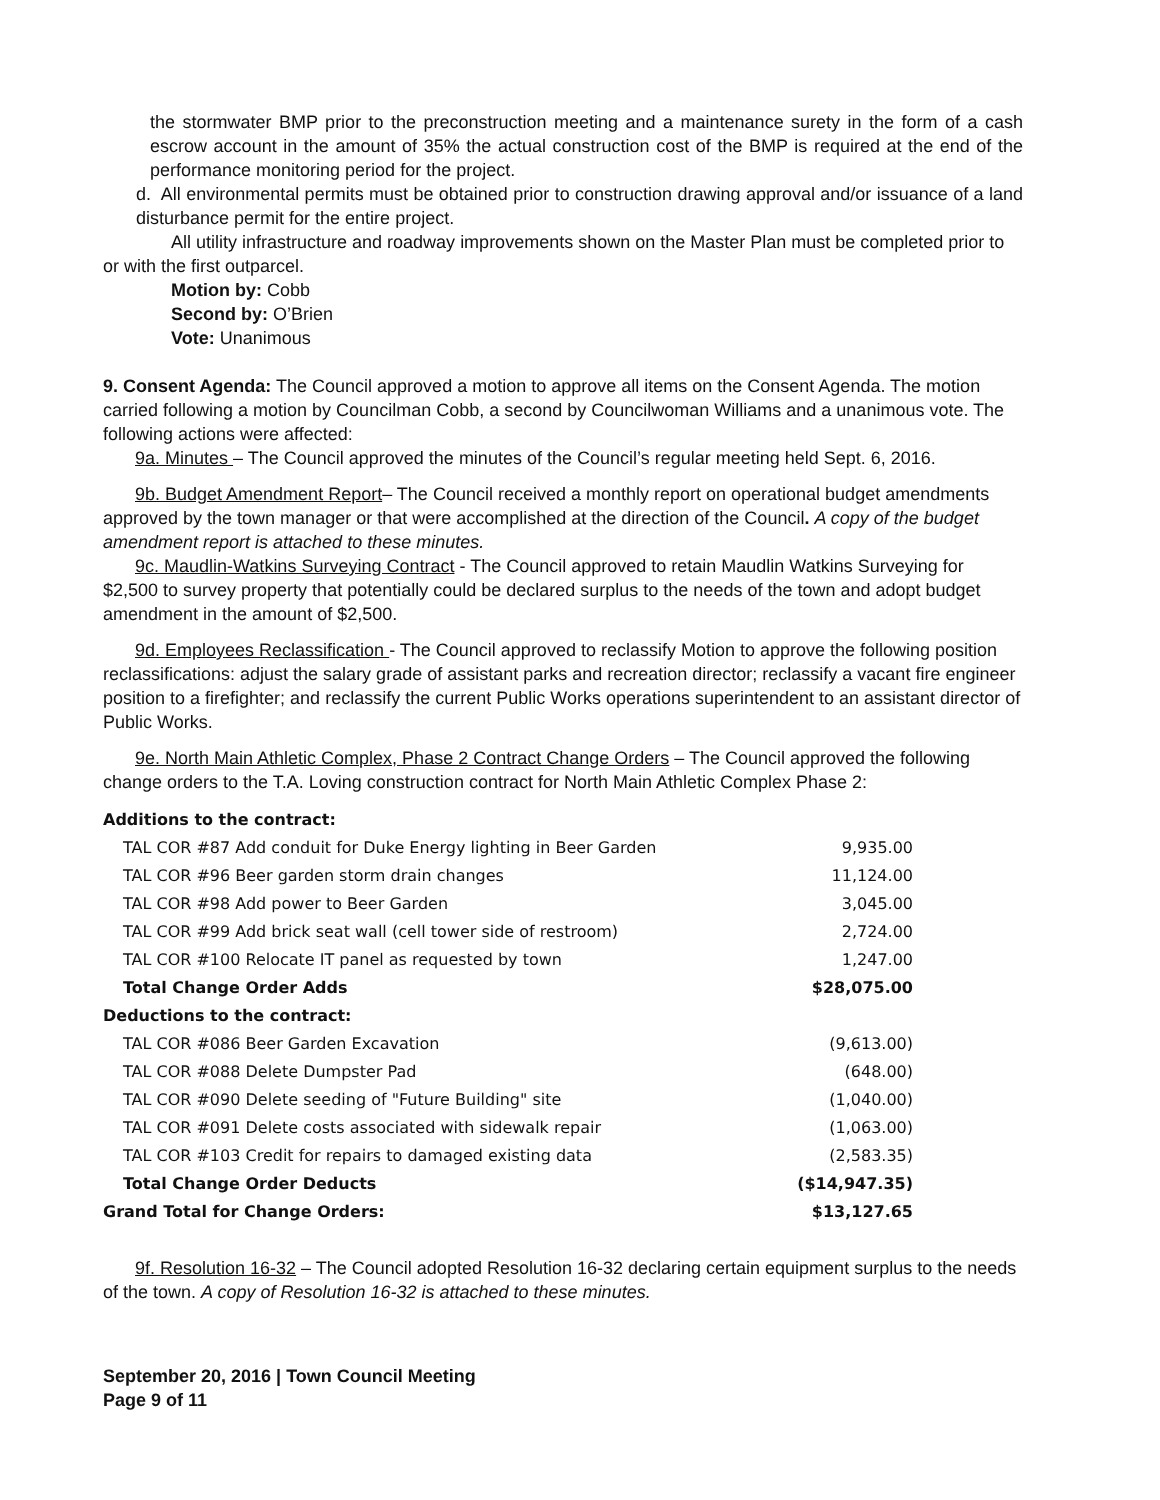the stormwater BMP prior to the preconstruction meeting and a maintenance surety in the form of a cash escrow account in the amount of 35% the actual construction cost of the BMP is required at the end of the performance monitoring period for the project.
d. All environmental permits must be obtained prior to construction drawing approval and/or issuance of a land disturbance permit for the entire project.
All utility infrastructure and roadway improvements shown on the Master Plan must be completed prior to or with the first outparcel.
Motion by: Cobb
Second by: O’Brien
Vote: Unanimous
9. Consent Agenda: The Council approved a motion to approve all items on the Consent Agenda. The motion carried following a motion by Councilman Cobb, a second by Councilwoman Williams and a unanimous vote. The following actions were affected:
9a. Minutes – The Council approved the minutes of the Council’s regular meeting held Sept. 6, 2016.
9b. Budget Amendment Report– The Council received a monthly report on operational budget amendments approved by the town manager or that were accomplished at the direction of the Council. A copy of the budget amendment report is attached to these minutes.
9c. Maudlin-Watkins Surveying Contract - The Council approved to retain Maudlin Watkins Surveying for $2,500 to survey property that potentially could be declared surplus to the needs of the town and adopt budget amendment in the amount of $2,500.
9d. Employees Reclassification - The Council approved to reclassify Motion to approve the following position reclassifications: adjust the salary grade of assistant parks and recreation director; reclassify a vacant fire engineer position to a firefighter; and reclassify the current Public Works operations superintendent to an assistant director of Public Works.
9e. North Main Athletic Complex, Phase 2 Contract Change Orders – The Council approved the following change orders to the T.A. Loving construction contract for North Main Athletic Complex Phase 2:
| Additions to the contract: | |
| TAL COR #87 Add conduit for Duke Energy lighting in Beer Garden | 9,935.00 |
| TAL COR #96 Beer garden storm drain changes | 11,124.00 |
| TAL COR #98 Add power to Beer Garden | 3,045.00 |
| TAL COR #99 Add brick seat wall (cell tower side of restroom) | 2,724.00 |
| TAL COR #100 Relocate IT panel as requested by town | 1,247.00 |
| Total Change Order Adds | $28,075.00 |
| Deductions to the contract: | |
| TAL COR #086 Beer Garden Excavation | (9,613.00) |
| TAL COR #088 Delete Dumpster Pad | (648.00) |
| TAL COR #090 Delete seeding of "Future Building" site | (1,040.00) |
| TAL COR #091 Delete costs associated with sidewalk repair | (1,063.00) |
| TAL COR #103 Credit for repairs to damaged existing data | (2,583.35) |
| Total Change Order Deducts | ($14,947.35) |
| Grand Total for Change Orders: | $13,127.65 |
9f. Resolution 16-32 – The Council adopted Resolution 16-32 declaring certain equipment surplus to the needs of the town. A copy of Resolution 16-32 is attached to these minutes.
September 20, 2016 | Town Council Meeting
Page 9 of 11